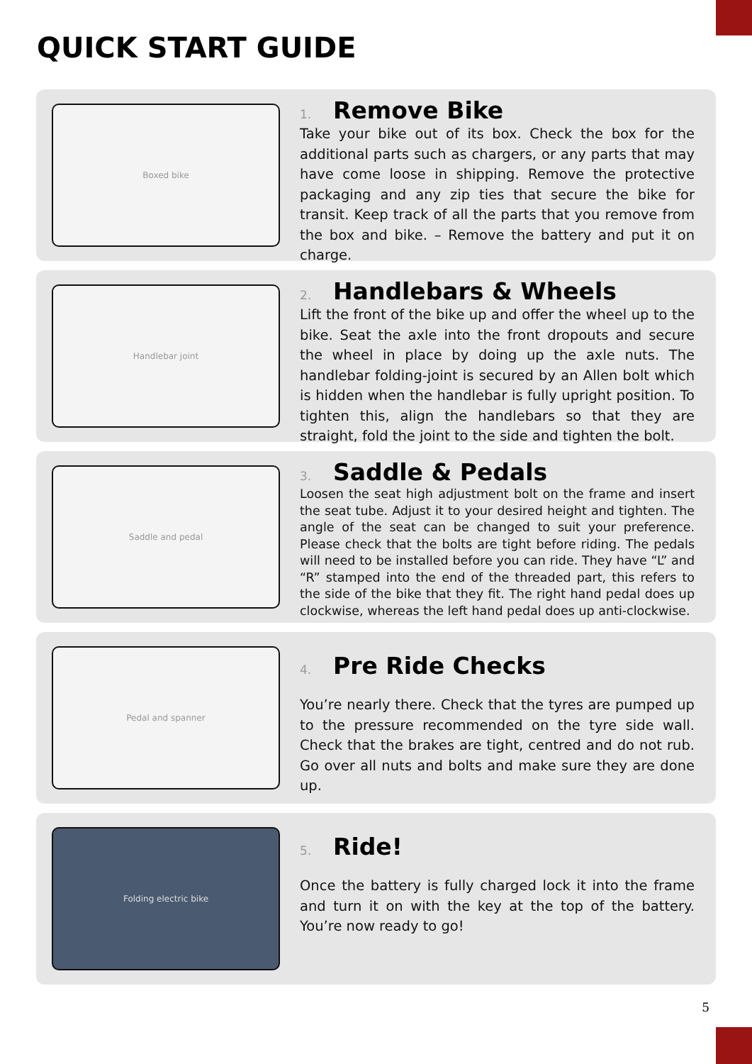QUICK START GUIDE
Boxed bike
1.
Remove Bike
Take your bike out of its box. Check the box for the additional parts such as chargers, or any parts that may have come loose in shipping. Remove the protective packaging and any zip ties that secure the bike for transit. Keep track of all the parts that you remove from the box and bike. – Remove the battery and put it on charge.
Handlebar joint
2.
Handlebars & Wheels
Lift the front of the bike up and offer the wheel up to the bike. Seat the axle into the front dropouts and secure the wheel in place by doing up the axle nuts. The handlebar folding-joint is secured by an Allen bolt which is hidden when the handlebar is fully upright position. To tighten this, align the handlebars so that they are straight, fold the joint to the side and tighten the bolt.
Saddle and pedal
3.
Saddle & Pedals
Loosen the seat high adjustment bolt on the frame and insert the seat tube. Adjust it to your desired height and tighten. The angle of the seat can be changed to suit your preference. Please check that the bolts are tight before riding. The pedals will need to be installed before you can ride. They have “L” and “R” stamped into the end of the threaded part, this refers to the side of the bike that they fit. The right hand pedal does up clockwise, whereas the left hand pedal does up anti-clockwise.
Pedal and spanner
4.
Pre Ride Checks
You’re nearly there. Check that the tyres are pumped up to the pressure recommended on the tyre side wall. Check that the brakes are tight, centred and do not rub. Go over all nuts and bolts and make sure they are done up.
Folding electric bike
5.
Ride!
Once the battery is fully charged lock it into the frame and turn it on with the key at the top of the battery. You’re now ready to go!
5